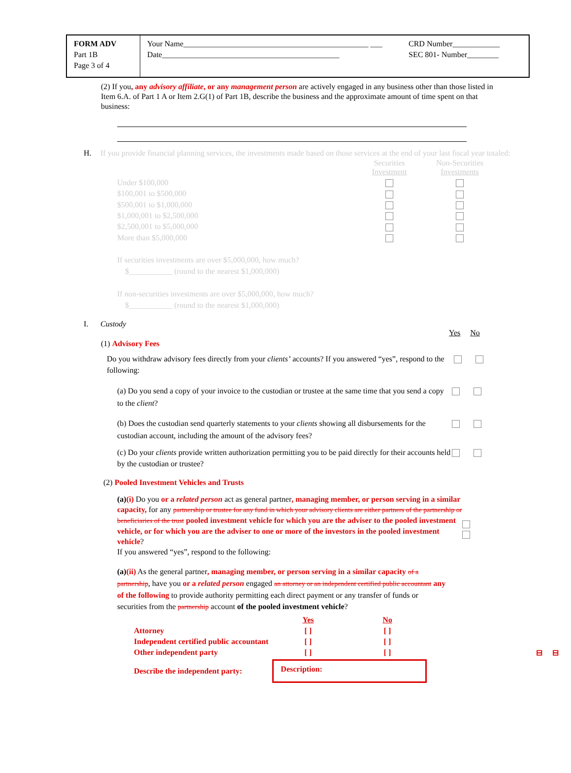FORM ADV
Part 1B
Page 3 of 4
Your Name_______________________________________________ ___
Date_____________________________________________
CRD Number____________
SEC 801- Number________
(2) If you, any advisory affiliate, or any management person are actively engaged in any business other than those listed in Item 6.A. of Part 1 A or Item 2.G(1) of Part 1B, describe the business and the approximate amount of time spent on that business:
H. If you provide financial planning services, the investments made based on those services at the end of your last fiscal year totaled:
| | Securities Investment | Non-Securities Investments |
| Under $100,000 | | |
| $100,001 to $500,000 | | |
| $500,001 to $1,000,000 | | |
| $1,000,001 to $2,500,000 | | |
| $2,500,001 to $5,000,000 | | |
| More than $5,000,000 | | |
If securities investments are over $5,000,000, how much?
$___________ (round to the nearest $1,000,000)
If non-securities investments are over $5,000,000, how much?
$___________ (round to the nearest $1,000,000)
I. Custody
Yes No
(1) Advisory Fees
Do you withdraw advisory fees directly from your clients’ accounts? If you answered “yes”, respond to the following:
(a) Do you send a copy of your invoice to the custodian or trustee at the same time that you send a copy to the client?
(b) Does the custodian send quarterly statements to your clients showing all disbursements for the custodian account, including the amount of the advisory fees?
(c) Do your clients provide written authorization permitting you to be paid directly for their accounts held by the custodian or trustee?
(2) Pooled Investment Vehicles and Trusts
(a)(i) Do you or a related person act as general partner, managing member, or person serving in a similar capacity, for any partnership or trustee for any fund in which your advisory clients are either partners of the partnership or beneficiaries of the trust pooled investment vehicle for which you are the adviser to the pooled investment vehicle, or for which you are the adviser to one or more of the investors in the pooled investment vehicle?
If you answered “yes”, respond to the following:
(a)(ii) As the general partner, managing member, or person serving in a similar capacity of a partnership, have you or a related person engaged an attorney or an independent certified public accountant any of the following to provide authority permitting each direct payment or any transfer of funds or securities from the partnership account of the pooled investment vehicle?
| | Yes | No | |
| Attorney | [ ] | [ ] | |
| Independent certified public accountant | [ ] | [ ] | |
| Other independent party | [ ] | [ ] | ⊟ ⊟ |
| Describe the independent party: | Description: | | |